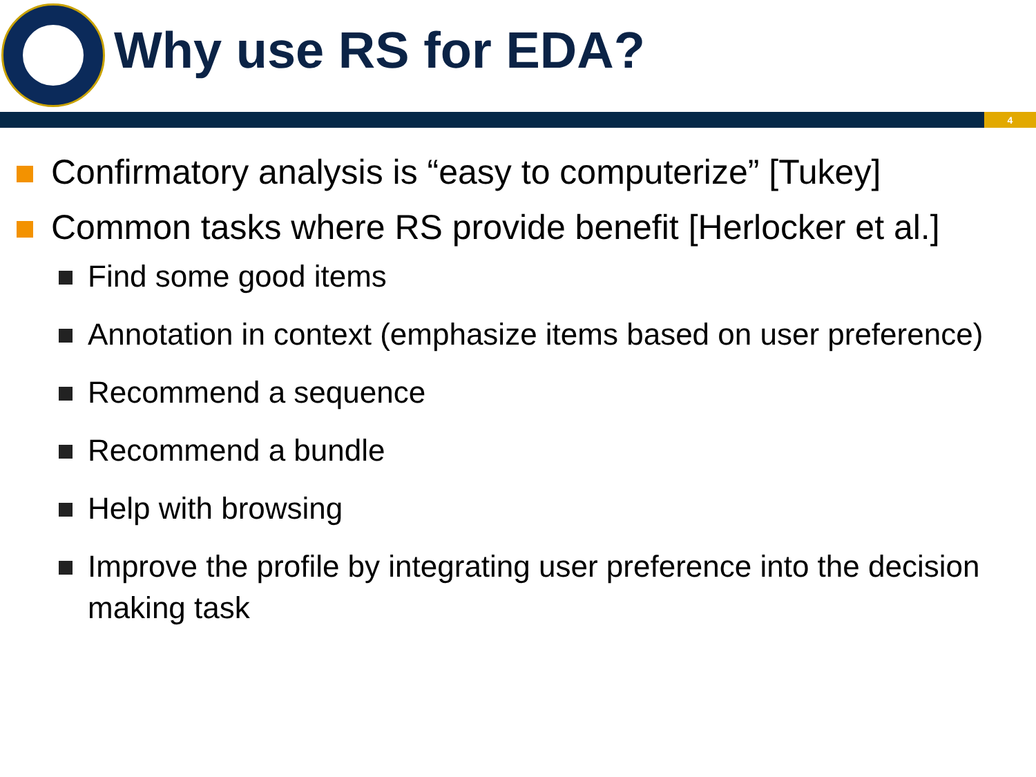Why use RS for EDA?
4
Confirmatory analysis is “easy to computerize” [Tukey]
Common tasks where RS provide benefit [Herlocker et al.]
Find some good items
Annotation in context (emphasize items based on user preference)
Recommend a sequence
Recommend a bundle
Help with browsing
Improve the profile by integrating user preference into the decision making task